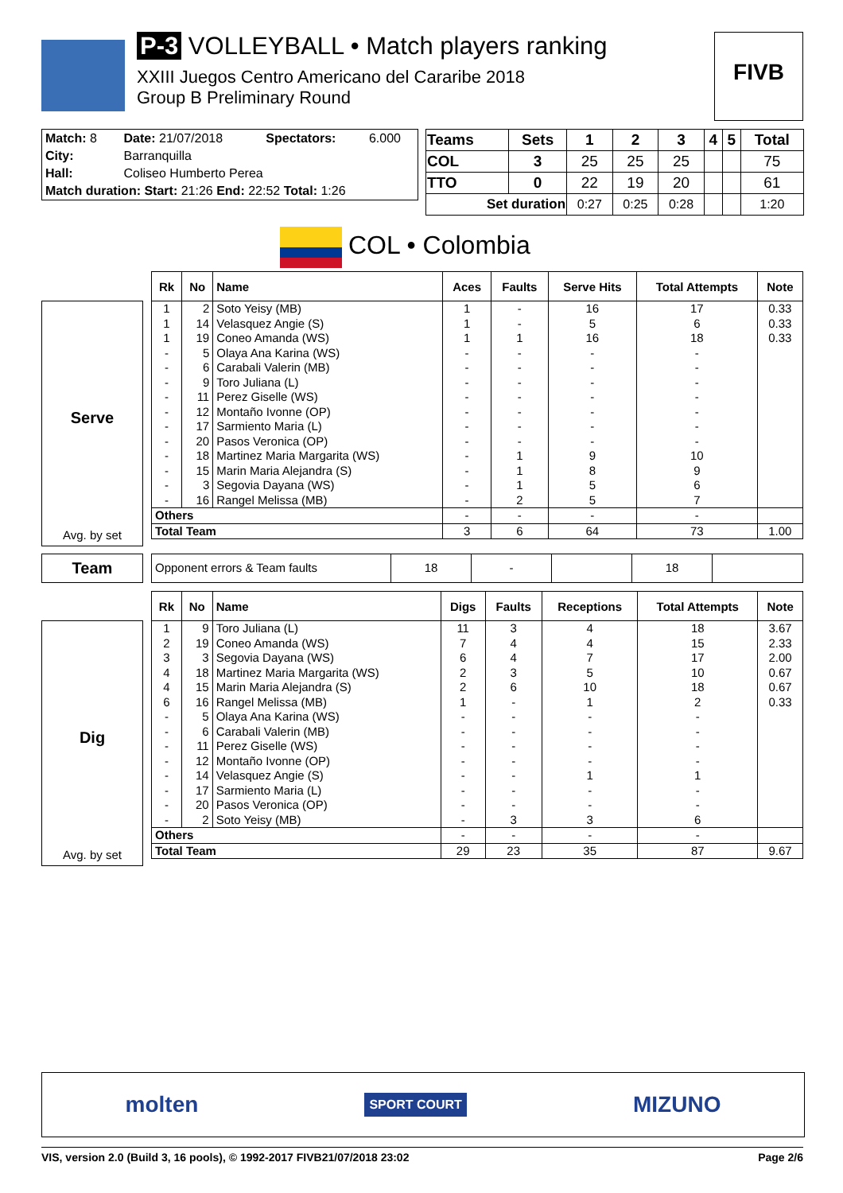P-3 VOLLEYBALL • Match players ranking
XXIII Juegos Centro Americano del Cararibe 2018
Group B Preliminary Round
FIVB
| Match: 8 | Date: 21/07/2018 | Spectators: | 6.000 |
| City: | Barranquilla | | |
| Hall: | Coliseo Humberto Perea | | |
| Match duration: Start: 21:26 End: 22:52 Total: 1:26 | | | |
| Teams | Sets | 1 | 2 | 3 | 4 | 5 | Total |
| --- | --- | --- | --- | --- | --- | --- | --- |
| COL | 3 | 25 | 25 | 25 | | | 75 |
| TTO | 0 | 22 | 19 | 20 | | | 61 |
| Set duration | | 0:27 | 0:25 | 0:28 | | | 1:20 |
COL • Colombia
Serve
Avg. by set
| Rk | No | Name | Aces | Faults | Serve Hits | Total Attempts | Note |
| --- | --- | --- | --- | --- | --- | --- | --- |
| 1 | 2 | Soto Yeisy (MB) | 1 | - | 16 | 17 | 0.33 |
| 1 | 14 | Velasquez Angie (S) | 1 | - | 5 | 6 | 0.33 |
| 1 | 19 | Coneo Amanda (WS) | 1 | 1 | 16 | 18 | 0.33 |
| - | 5 | Olaya Ana Karina (WS) | - | - | - | - | |
| - | 6 | Carabali Valerin (MB) | - | - | - | - | |
| - | 9 | Toro Juliana (L) | - | - | - | - | |
| - | 11 | Perez Giselle (WS) | - | - | - | - | |
| - | 12 | Montaño Ivonne (OP) | - | - | - | - | |
| - | 17 | Sarmiento Maria (L) | - | - | - | - | |
| - | 20 | Pasos Veronica (OP) | - | - | - | - | |
| - | 18 | Martinez Maria Margarita (WS) | - | 1 | 9 | 10 | |
| - | 15 | Marin Maria Alejandra (S) | - | 1 | 8 | 9 | |
| - | 3 | Segovia Dayana (WS) | - | 1 | 5 | 6 | |
| - | 16 | Rangel Melissa (MB) | - | 2 | 5 | 7 | |
| Others | | | - | - | - | - | |
| Total Team | | | 3 | 6 | 64 | 73 | 1.00 |
Team
| Opponent errors & Team faults | 18 | - | | 18 | |
Dig
Avg. by set
| Rk | No | Name | Digs | Faults | Receptions | Total Attempts | Note |
| --- | --- | --- | --- | --- | --- | --- | --- |
| 1 | 9 | Toro Juliana (L) | 11 | 3 | 4 | 18 | 3.67 |
| 2 | 19 | Coneo Amanda (WS) | 7 | 4 | 4 | 15 | 2.33 |
| 3 | 3 | Segovia Dayana (WS) | 6 | 4 | 7 | 17 | 2.00 |
| 4 | 18 | Martinez Maria Margarita (WS) | 2 | 3 | 5 | 10 | 0.67 |
| 4 | 15 | Marin Maria Alejandra (S) | 2 | 6 | 10 | 18 | 0.67 |
| 6 | 16 | Rangel Melissa (MB) | 1 | - | 1 | 2 | 0.33 |
| - | 5 | Olaya Ana Karina (WS) | - | - | - | - | |
| - | 6 | Carabali Valerin (MB) | - | - | - | - | |
| - | 11 | Perez Giselle (WS) | - | - | - | - | |
| - | 12 | Montaño Ivonne (OP) | - | - | - | - | |
| - | 14 | Velasquez Angie (S) | - | - | 1 | 1 | |
| - | 17 | Sarmiento Maria (L) | - | - | - | - | |
| - | 20 | Pasos Veronica (OP) | - | - | - | - | |
| - | 2 | Soto Yeisy (MB) | - | 3 | 3 | 6 | |
| Others | | | - | - | - | - | |
| Total Team | | | 29 | 23 | 35 | 87 | 9.67 |
molten SPORT COURT MIZUNO
VIS, version 2.0 (Build 3, 16 pools), © 1992-2017 FIVB 21/07/2018 23:02 Page 2/6